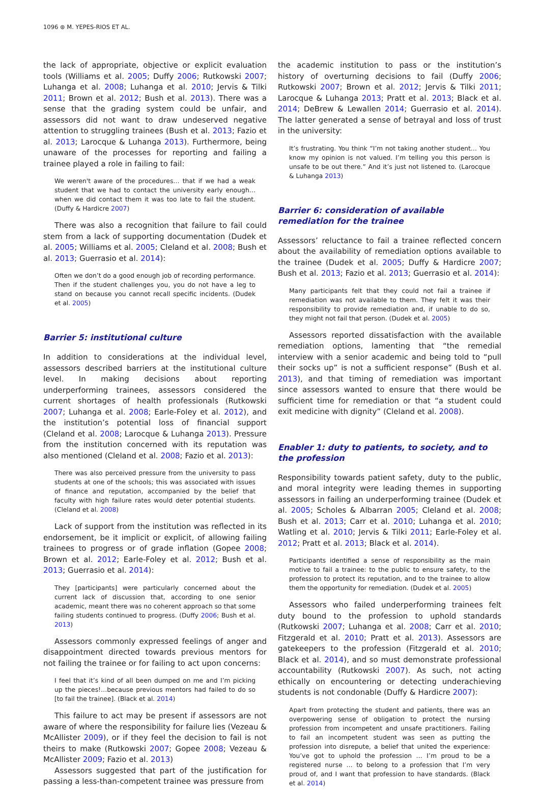1096 ⊛ M. YEPES-RIOS ET AL.
the lack of appropriate, objective or explicit evaluation tools (Williams et al. 2005; Duffy 2006; Rutkowski 2007; Luhanga et al. 2008; Luhanga et al. 2010; Jervis & Tilki 2011; Brown et al. 2012; Bush et al. 2013). There was a sense that the grading system could be unfair, and assessors did not want to draw undeserved negative attention to struggling trainees (Bush et al. 2013; Fazio et al. 2013; Larocque & Luhanga 2013). Furthermore, being unaware of the processes for reporting and failing a trainee played a role in failing to fail:
We weren't aware of the procedures… that if we had a weak student that we had to contact the university early enough… when we did contact them it was too late to fail the student. (Duffy & Hardicre 2007)
There was also a recognition that failure to fail could stem from a lack of supporting documentation (Dudek et al. 2005; Williams et al. 2005; Cleland et al. 2008; Bush et al. 2013; Guerrasio et al. 2014):
Often we don’t do a good enough job of recording performance. Then if the student challenges you, you do not have a leg to stand on because you cannot recall specific incidents. (Dudek et al. 2005)
Barrier 5: institutional culture
In addition to considerations at the individual level, assessors described barriers at the institutional culture level. In making decisions about reporting underperforming trainees, assessors considered the current shortages of health professionals (Rutkowski 2007; Luhanga et al. 2008; Earle-Foley et al. 2012), and the institution’s potential loss of financial support (Cleland et al. 2008; Larocque & Luhanga 2013). Pressure from the institution concerned with its reputation was also mentioned (Cleland et al. 2008; Fazio et al. 2013):
There was also perceived pressure from the university to pass students at one of the schools; this was associated with issues of finance and reputation, accompanied by the belief that faculty with high failure rates would deter potential students. (Cleland et al. 2008)
Lack of support from the institution was reflected in its endorsement, be it implicit or explicit, of allowing failing trainees to progress or of grade inflation (Gopee 2008; Brown et al. 2012; Earle-Foley et al. 2012; Bush et al. 2013; Guerrasio et al. 2014):
They [participants] were particularly concerned about the current lack of discussion that, according to one senior academic, meant there was no coherent approach so that some failing students continued to progress. (Duffy 2006; Bush et al. 2013)
Assessors commonly expressed feelings of anger and disappointment directed towards previous mentors for not failing the trainee or for failing to act upon concerns:
I feel that it’s kind of all been dumped on me and I’m picking up the pieces!…because previous mentors had failed to do so [to fail the trainee]. (Black et al. 2014)
This failure to act may be present if assessors are not aware of where the responsibility for failure lies (Vezeau & McAllister 2009), or if they feel the decision to fail is not theirs to make (Rutkowski 2007; Gopee 2008; Vezeau & McAllister 2009; Fazio et al. 2013)
Assessors suggested that part of the justification for passing a less-than-competent trainee was pressure from
the academic institution to pass or the institution’s history of overturning decisions to fail (Duffy 2006; Rutkowski 2007; Brown et al. 2012; Jervis & Tilki 2011; Larocque & Luhanga 2013; Pratt et al. 2013; Black et al. 2014; DeBrew & Lewallen 2014; Guerrasio et al. 2014). The latter generated a sense of betrayal and loss of trust in the university:
It’s frustrating. You think “I’m not taking another student… You know my opinion is not valued. I’m telling you this person is unsafe to be out there.” And it’s just not listened to. (Larocque & Luhanga 2013)
Barrier 6: consideration of available remediation for the trainee
Assessors’ reluctance to fail a trainee reflected concern about the availability of remediation options available to the trainee (Dudek et al. 2005; Duffy & Hardicre 2007; Bush et al. 2013; Fazio et al. 2013; Guerrasio et al. 2014):
Many participants felt that they could not fail a trainee if remediation was not available to them. They felt it was their responsibility to provide remediation and, if unable to do so, they might not fail that person. (Dudek et al. 2005)
Assessors reported dissatisfaction with the available remediation options, lamenting that “the remedial interview with a senior academic and being told to “pull their socks up” is not a sufficient response” (Bush et al. 2013), and that timing of remediation was important since assessors wanted to ensure that there would be sufficient time for remediation or that “a student could exit medicine with dignity” (Cleland et al. 2008).
Enabler 1: duty to patients, to society, and to the profession
Responsibility towards patient safety, duty to the public, and moral integrity were leading themes in supporting assessors in failing an underperforming trainee (Dudek et al. 2005; Scholes & Albarran 2005; Cleland et al. 2008; Bush et al. 2013; Carr et al. 2010; Luhanga et al. 2010; Watling et al. 2010; Jervis & Tilki 2011; Earle-Foley et al. 2012; Pratt et al. 2013; Black et al. 2014).
Participants identified a sense of responsibility as the main motive to fail a trainee: to the public to ensure safety, to the profession to protect its reputation, and to the trainee to allow them the opportunity for remediation. (Dudek et al. 2005)
Assessors who failed underperforming trainees felt duty bound to the profession to uphold standards (Rutkowski 2007; Luhanga et al. 2008; Carr et al. 2010; Fitzgerald et al. 2010; Pratt et al. 2013). Assessors are gatekeepers to the profession (Fitzgerald et al. 2010; Black et al. 2014), and so must demonstrate professional accountability (Rutkowski 2007). As such, not acting ethically on encountering or detecting underachieving students is not condonable (Duffy & Hardicre 2007):
Apart from protecting the student and patients, there was an overpowering sense of obligation to protect the nursing profession from incompetent and unsafe practitioners. Failing to fail an incompetent student was seen as putting the profession into disrepute, a belief that united the experience: You’ve got to uphold the profession … I’m proud to be a registered nurse … to belong to a profession that I’m very proud of, and I want that profession to have standards. (Black et al. 2014)